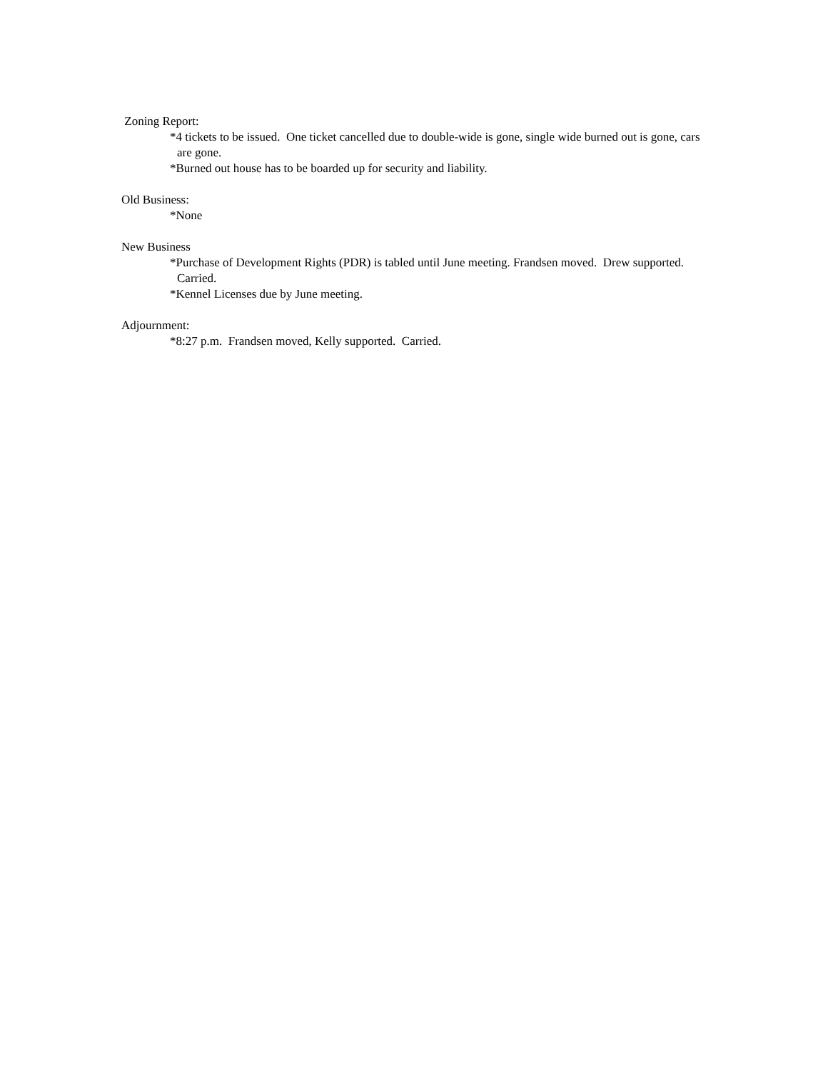Zoning Report:
*4 tickets to be issued. One ticket cancelled due to double-wide is gone, single wide burned out is gone, cars are gone.
*Burned out house has to be boarded up for security and liability.
Old Business:
*None
New Business
*Purchase of Development Rights (PDR) is tabled until June meeting. Frandsen moved. Drew supported. Carried.
*Kennel Licenses due by June meeting.
Adjournment:
*8:27 p.m. Frandsen moved, Kelly supported. Carried.